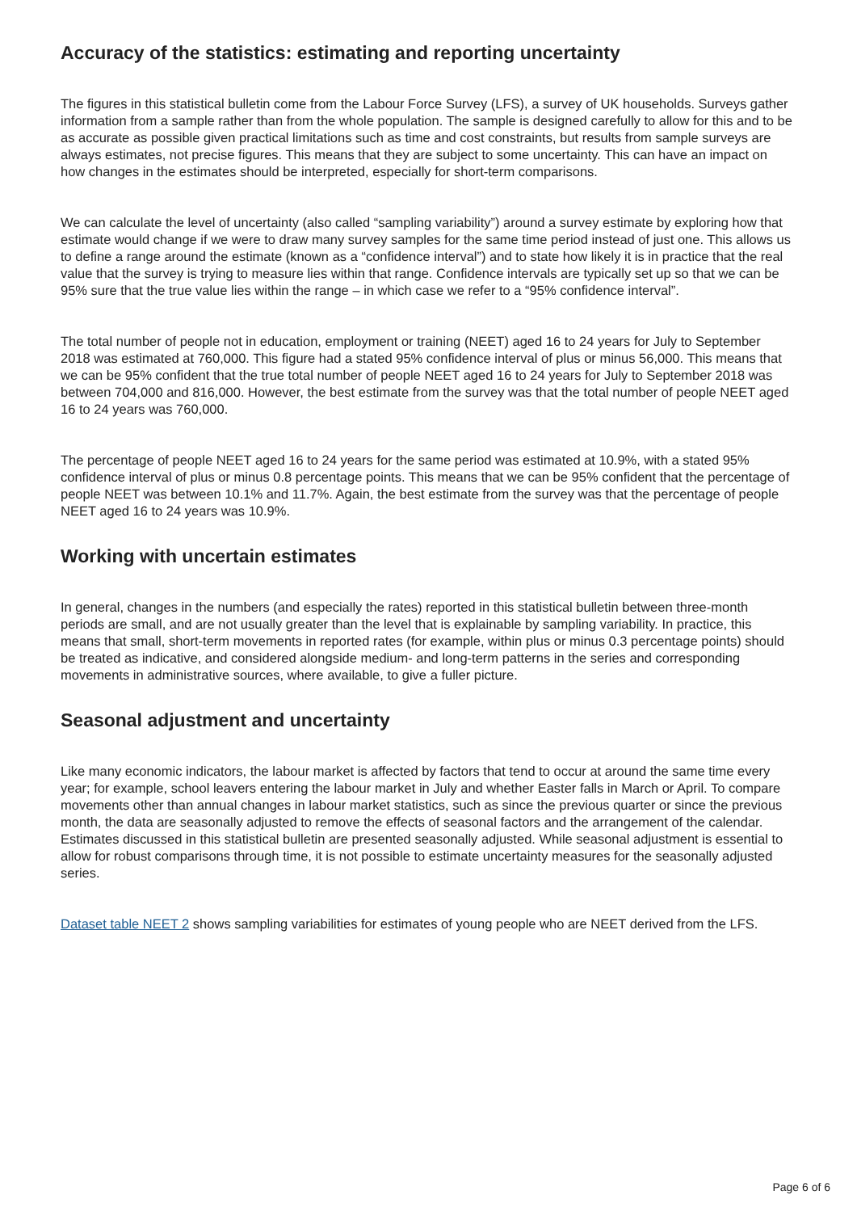Accuracy of the statistics: estimating and reporting uncertainty
The figures in this statistical bulletin come from the Labour Force Survey (LFS), a survey of UK households. Surveys gather information from a sample rather than from the whole population. The sample is designed carefully to allow for this and to be as accurate as possible given practical limitations such as time and cost constraints, but results from sample surveys are always estimates, not precise figures. This means that they are subject to some uncertainty. This can have an impact on how changes in the estimates should be interpreted, especially for short-term comparisons.
We can calculate the level of uncertainty (also called “sampling variability”) around a survey estimate by exploring how that estimate would change if we were to draw many survey samples for the same time period instead of just one. This allows us to define a range around the estimate (known as a “confidence interval”) and to state how likely it is in practice that the real value that the survey is trying to measure lies within that range. Confidence intervals are typically set up so that we can be 95% sure that the true value lies within the range – in which case we refer to a “95% confidence interval”.
The total number of people not in education, employment or training (NEET) aged 16 to 24 years for July to September 2018 was estimated at 760,000. This figure had a stated 95% confidence interval of plus or minus 56,000. This means that we can be 95% confident that the true total number of people NEET aged 16 to 24 years for July to September 2018 was between 704,000 and 816,000. However, the best estimate from the survey was that the total number of people NEET aged 16 to 24 years was 760,000.
The percentage of people NEET aged 16 to 24 years for the same period was estimated at 10.9%, with a stated 95% confidence interval of plus or minus 0.8 percentage points. This means that we can be 95% confident that the percentage of people NEET was between 10.1% and 11.7%. Again, the best estimate from the survey was that the percentage of people NEET aged 16 to 24 years was 10.9%.
Working with uncertain estimates
In general, changes in the numbers (and especially the rates) reported in this statistical bulletin between three-month periods are small, and are not usually greater than the level that is explainable by sampling variability. In practice, this means that small, short-term movements in reported rates (for example, within plus or minus 0.3 percentage points) should be treated as indicative, and considered alongside medium- and long-term patterns in the series and corresponding movements in administrative sources, where available, to give a fuller picture.
Seasonal adjustment and uncertainty
Like many economic indicators, the labour market is affected by factors that tend to occur at around the same time every year; for example, school leavers entering the labour market in July and whether Easter falls in March or April. To compare movements other than annual changes in labour market statistics, such as since the previous quarter or since the previous month, the data are seasonally adjusted to remove the effects of seasonal factors and the arrangement of the calendar. Estimates discussed in this statistical bulletin are presented seasonally adjusted. While seasonal adjustment is essential to allow for robust comparisons through time, it is not possible to estimate uncertainty measures for the seasonally adjusted series.
Dataset table NEET 2 shows sampling variabilities for estimates of young people who are NEET derived from the LFS.
Page 6 of 6